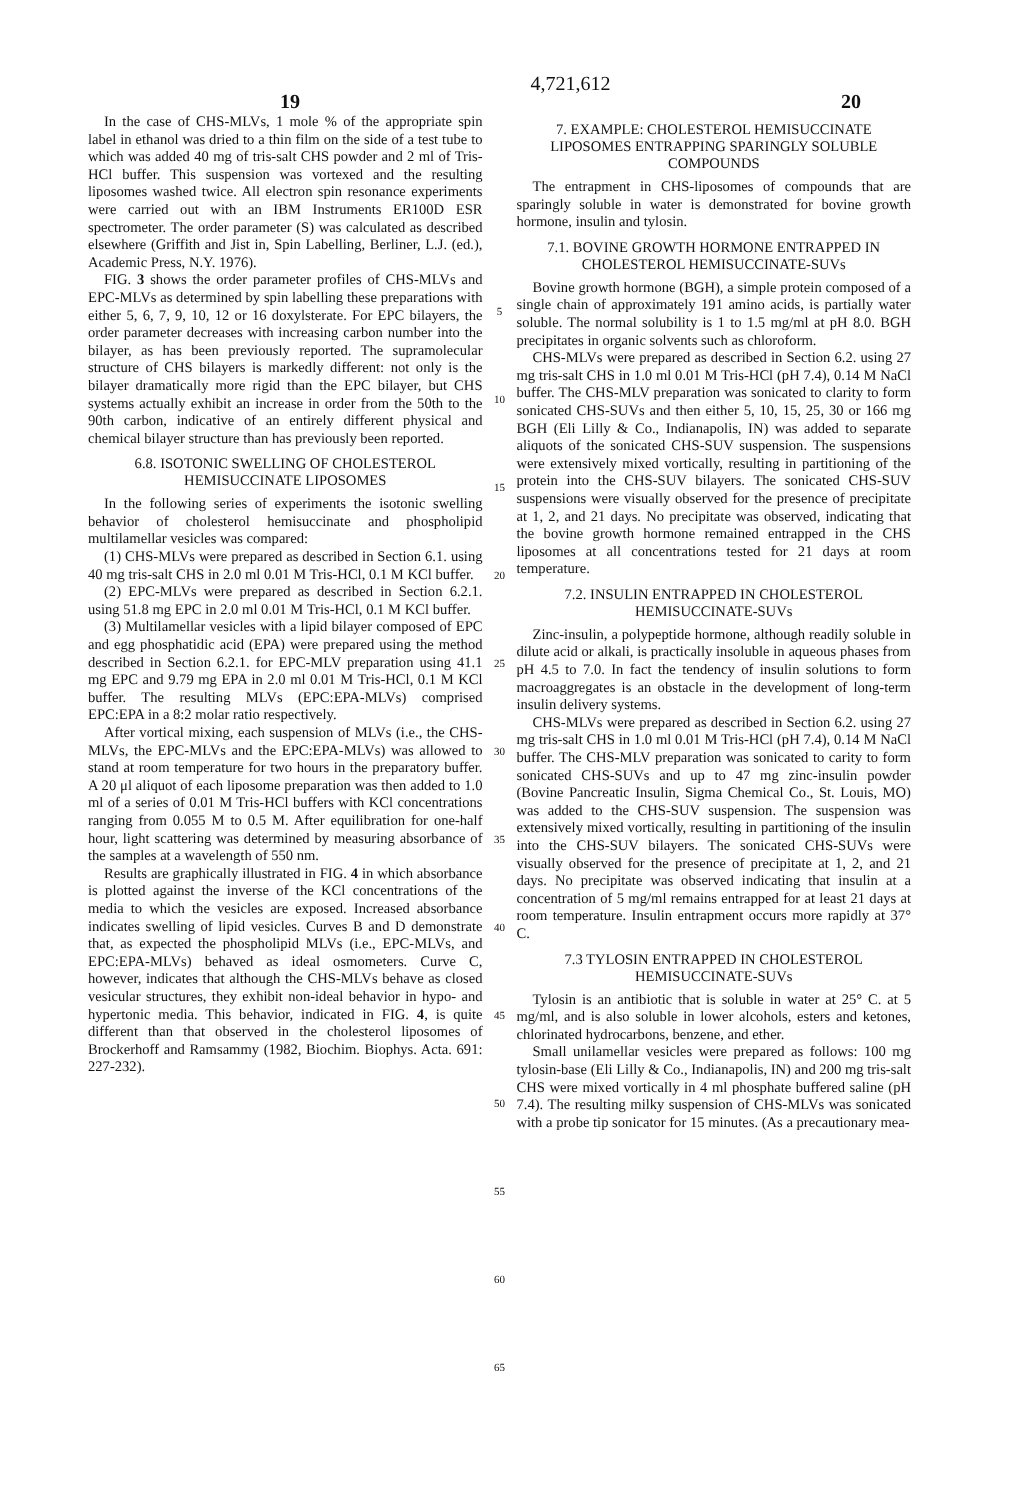19 4,721,612 20
In the case of CHS-MLVs, 1 mole % of the appropriate spin label in ethanol was dried to a thin film on the side of a test tube to which was added 40 mg of tris-salt CHS powder and 2 ml of Tris-HCl buffer. This suspension was vortexed and the resulting liposomes washed twice. All electron spin resonance experiments were carried out with an IBM Instruments ER100D ESR spectrometer. The order parameter (S) was calculated as described elsewhere (Griffith and Jist in, Spin Labelling, Berliner, L.J. (ed.), Academic Press, N.Y. 1976).
FIG. 3 shows the order parameter profiles of CHS-MLVs and EPC-MLVs as determined by spin labelling these preparations with either 5, 6, 7, 9, 10, 12 or 16 doxylsterate. For EPC bilayers, the order parameter decreases with increasing carbon number into the bilayer, as has been previously reported. The supramolecular structure of CHS bilayers is markedly different: not only is the bilayer dramatically more rigid than the EPC bilayer, but CHS systems actually exhibit an increase in order from the 50th to the 90th carbon, indicative of an entirely different physical and chemical bilayer structure than has previously been reported.
6.8. ISOTONIC SWELLING OF CHOLESTEROL HEMISUCCINATE LIPOSOMES
In the following series of experiments the isotonic swelling behavior of cholesterol hemisuccinate and phospholipid multilamellar vesicles was compared:
(1) CHS-MLVs were prepared as described in Section 6.1. using 40 mg tris-salt CHS in 2.0 ml 0.01 M Tris-HCl, 0.1 M KCl buffer.
(2) EPC-MLVs were prepared as described in Section 6.2.1. using 51.8 mg EPC in 2.0 ml 0.01 M Tris-HCl, 0.1 M KCl buffer.
(3) Multilamellar vesicles with a lipid bilayer composed of EPC and egg phosphatidic acid (EPA) were prepared using the method described in Section 6.2.1. for EPC-MLV preparation using 41.1 mg EPC and 9.79 mg EPA in 2.0 ml 0.01 M Tris-HCl, 0.1 M KCl buffer. The resulting MLVs (EPC:EPA-MLVs) comprised EPC:EPA in a 8:2 molar ratio respectively.
After vortical mixing, each suspension of MLVs (i.e., the CHS-MLVs, the EPC-MLVs and the EPC:EPA-MLVs) was allowed to stand at room temperature for two hours in the preparatory buffer. A 20 μl aliquot of each liposome preparation was then added to 1.0 ml of a series of 0.01 M Tris-HCl buffers with KCl concentrations ranging from 0.055 M to 0.5 M. After equilibration for one-half hour, light scattering was determined by measuring absorbance of the samples at a wavelength of 550 nm.
Results are graphically illustrated in FIG. 4 in which absorbance is plotted against the inverse of the KCl concentrations of the media to which the vesicles are exposed. Increased absorbance indicates swelling of lipid vesicles. Curves B and D demonstrate that, as expected the phospholipid MLVs (i.e., EPC-MLVs, and EPC:EPA-MLVs) behaved as ideal osmometers. Curve C, however, indicates that although the CHS-MLVs behave as closed vesicular structures, they exhibit non-ideal behavior in hypo- and hypertonic media. This behavior, indicated in FIG. 4, is quite different than that observed in the cholesterol liposomes of Brockerhoff and Ramsammy (1982, Biochim. Biophys. Acta. 691: 227-232).
5
10
15
20
25
30
35
40
45
50
55
60
65
7. EXAMPLE: CHOLESTEROL HEMISUCCINATE LIPOSOMES ENTRAPPING SPARINGLY SOLUBLE COMPOUNDS
The entrapment in CHS-liposomes of compounds that are sparingly soluble in water is demonstrated for bovine growth hormone, insulin and tylosin.
7.1. BOVINE GROWTH HORMONE ENTRAPPED IN CHOLESTEROL HEMISUCCINATE-SUVs
Bovine growth hormone (BGH), a simple protein composed of a single chain of approximately 191 amino acids, is partially water soluble. The normal solubility is 1 to 1.5 mg/ml at pH 8.0. BGH precipitates in organic solvents such as chloroform.
CHS-MLVs were prepared as described in Section 6.2. using 27 mg tris-salt CHS in 1.0 ml 0.01 M Tris-HCl (pH 7.4), 0.14 M NaCl buffer. The CHS-MLV preparation was sonicated to clarity to form sonicated CHS-SUVs and then either 5, 10, 15, 25, 30 or 166 mg BGH (Eli Lilly & Co., Indianapolis, IN) was added to separate aliquots of the sonicated CHS-SUV suspension. The suspensions were extensively mixed vortically, resulting in partitioning of the protein into the CHS-SUV bilayers. The sonicated CHS-SUV suspensions were visually observed for the presence of precipitate at 1, 2, and 21 days. No precipitate was observed, indicating that the bovine growth hormone remained entrapped in the CHS liposomes at all concentrations tested for 21 days at room temperature.
7.2. INSULIN ENTRAPPED IN CHOLESTEROL HEMISUCCINATE-SUVs
Zinc-insulin, a polypeptide hormone, although readily soluble in dilute acid or alkali, is practically insoluble in aqueous phases from pH 4.5 to 7.0. In fact the tendency of insulin solutions to form macroaggregates is an obstacle in the development of long-term insulin delivery systems.
CHS-MLVs were prepared as described in Section 6.2. using 27 mg tris-salt CHS in 1.0 ml 0.01 M Tris-HCl (pH 7.4), 0.14 M NaCl buffer. The CHS-MLV preparation was sonicated to carity to form sonicated CHS-SUVs and up to 47 mg zinc-insulin powder (Bovine Pancreatic Insulin, Sigma Chemical Co., St. Louis, MO) was added to the CHS-SUV suspension. The suspension was extensively mixed vortically, resulting in partitioning of the insulin into the CHS-SUV bilayers. The sonicated CHS-SUVs were visually observed for the presence of precipitate at 1, 2, and 21 days. No precipitate was observed indicating that insulin at a concentration of 5 mg/ml remains entrapped for at least 21 days at room temperature. Insulin entrapment occurs more rapidly at 37° C.
7.3 TYLOSIN ENTRAPPED IN CHOLESTEROL HEMISUCCINATE-SUVs
Tylosin is an antibiotic that is soluble in water at 25° C. at 5 mg/ml, and is also soluble in lower alcohols, esters and ketones, chlorinated hydrocarbons, benzene, and ether.
Small unilamellar vesicles were prepared as follows: 100 mg tylosin-base (Eli Lilly & Co., Indianapolis, IN) and 200 mg tris-salt CHS were mixed vortically in 4 ml phosphate buffered saline (pH 7.4). The resulting milky suspension of CHS-MLVs was sonicated with a probe tip sonicator for 15 minutes. (As a precautionary mea-